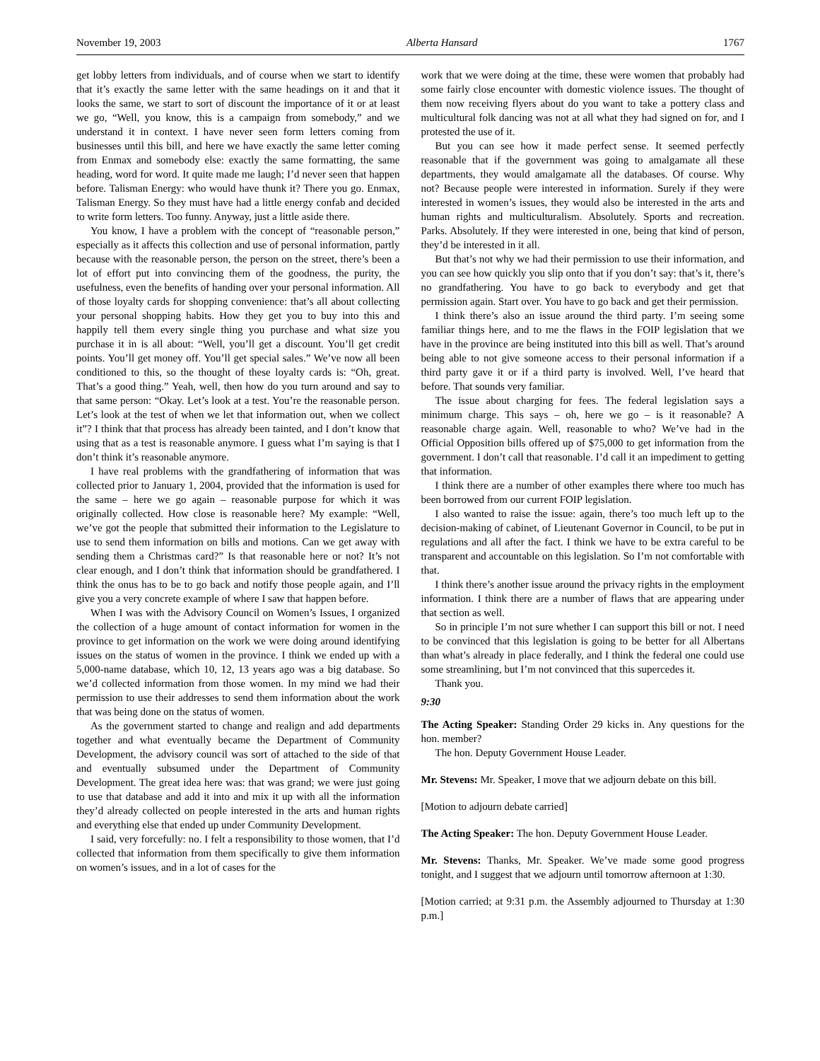November 19, 2003 Alberta Hansard 1767
get lobby letters from individuals, and of course when we start to identify that it’s exactly the same letter with the same headings on it and that it looks the same, we start to sort of discount the importance of it or at least we go, “Well, you know, this is a campaign from somebody,” and we understand it in context. I have never seen form letters coming from businesses until this bill, and here we have exactly the same letter coming from Enmax and somebody else: exactly the same formatting, the same heading, word for word. It quite made me laugh; I’d never seen that happen before. Talisman Energy: who would have thunk it? There you go. Enmax, Talisman Energy. So they must have had a little energy confab and decided to write form letters. Too funny. Anyway, just a little aside there.
You know, I have a problem with the concept of “reasonable person,” especially as it affects this collection and use of personal information, partly because with the reasonable person, the person on the street, there’s been a lot of effort put into convincing them of the goodness, the purity, the usefulness, even the benefits of handing over your personal information. All of those loyalty cards for shopping convenience: that’s all about collecting your personal shopping habits. How they get you to buy into this and happily tell them every single thing you purchase and what size you purchase it in is all about: “Well, you’ll get a discount. You’ll get credit points. You’ll get money off. You’ll get special sales.” We’ve now all been conditioned to this, so the thought of these loyalty cards is: “Oh, great. That’s a good thing.” Yeah, well, then how do you turn around and say to that same person: “Okay. Let’s look at a test. You’re the reasonable person. Let’s look at the test of when we let that information out, when we collect it”? I think that that process has already been tainted, and I don’t know that using that as a test is reasonable anymore. I guess what I’m saying is that I don’t think it’s reasonable anymore.
I have real problems with the grandfathering of information that was collected prior to January 1, 2004, provided that the information is used for the same – here we go again – reasonable purpose for which it was originally collected. How close is reasonable here? My example: “Well, we’ve got the people that submitted their information to the Legislature to use to send them information on bills and motions. Can we get away with sending them a Christmas card?” Is that reasonable here or not? It’s not clear enough, and I don’t think that information should be grandfathered. I think the onus has to be to go back and notify those people again, and I’ll give you a very concrete example of where I saw that happen before.
When I was with the Advisory Council on Women’s Issues, I organized the collection of a huge amount of contact information for women in the province to get information on the work we were doing around identifying issues on the status of women in the province. I think we ended up with a 5,000-name database, which 10, 12, 13 years ago was a big database. So we’d collected information from those women. In my mind we had their permission to use their addresses to send them information about the work that was being done on the status of women.
As the government started to change and realign and add departments together and what eventually became the Department of Community Development, the advisory council was sort of attached to the side of that and eventually subsumed under the Department of Community Development. The great idea here was: that was grand; we were just going to use that database and add it into and mix it up with all the information they’d already collected on people interested in the arts and human rights and everything else that ended up under Community Development.
I said, very forcefully: no. I felt a responsibility to those women, that I’d collected that information from them specifically to give them information on women’s issues, and in a lot of cases for the
work that we were doing at the time, these were women that probably had some fairly close encounter with domestic violence issues. The thought of them now receiving flyers about do you want to take a pottery class and multicultural folk dancing was not at all what they had signed on for, and I protested the use of it.
But you can see how it made perfect sense. It seemed perfectly reasonable that if the government was going to amalgamate all these departments, they would amalgamate all the databases. Of course. Why not? Because people were interested in information. Surely if they were interested in women’s issues, they would also be interested in the arts and human rights and multiculturalism. Absolutely. Sports and recreation. Parks. Absolutely. If they were interested in one, being that kind of person, they’d be interested in it all.
But that’s not why we had their permission to use their information, and you can see how quickly you slip onto that if you don’t say: that’s it, there’s no grandfathering. You have to go back to everybody and get that permission again. Start over. You have to go back and get their permission.
I think there’s also an issue around the third party. I’m seeing some familiar things here, and to me the flaws in the FOIP legislation that we have in the province are being instituted into this bill as well. That’s around being able to not give someone access to their personal information if a third party gave it or if a third party is involved. Well, I’ve heard that before. That sounds very familiar.
The issue about charging for fees. The federal legislation says a minimum charge. This says – oh, here we go – is it reasonable? A reasonable charge again. Well, reasonable to who? We’ve had in the Official Opposition bills offered up of $75,000 to get information from the government. I don’t call that reasonable. I’d call it an impediment to getting that information.
I think there are a number of other examples there where too much has been borrowed from our current FOIP legislation.
I also wanted to raise the issue: again, there’s too much left up to the decision-making of cabinet, of Lieutenant Governor in Council, to be put in regulations and all after the fact. I think we have to be extra careful to be transparent and accountable on this legislation. So I’m not comfortable with that.
I think there’s another issue around the privacy rights in the employment information. I think there are a number of flaws that are appearing under that section as well.
So in principle I’m not sure whether I can support this bill or not. I need to be convinced that this legislation is going to be better for all Albertans than what’s already in place federally, and I think the federal one could use some streamlining, but I’m not convinced that this supercedes it.
Thank you.
9:30
The Acting Speaker: Standing Order 29 kicks in. Any questions for the hon. member?
The hon. Deputy Government House Leader.
Mr. Stevens: Mr. Speaker, I move that we adjourn debate on this bill.
[Motion to adjourn debate carried]
The Acting Speaker: The hon. Deputy Government House Leader.
Mr. Stevens: Thanks, Mr. Speaker. We’ve made some good progress tonight, and I suggest that we adjourn until tomorrow afternoon at 1:30.
[Motion carried; at 9:31 p.m. the Assembly adjourned to Thursday at 1:30 p.m.]